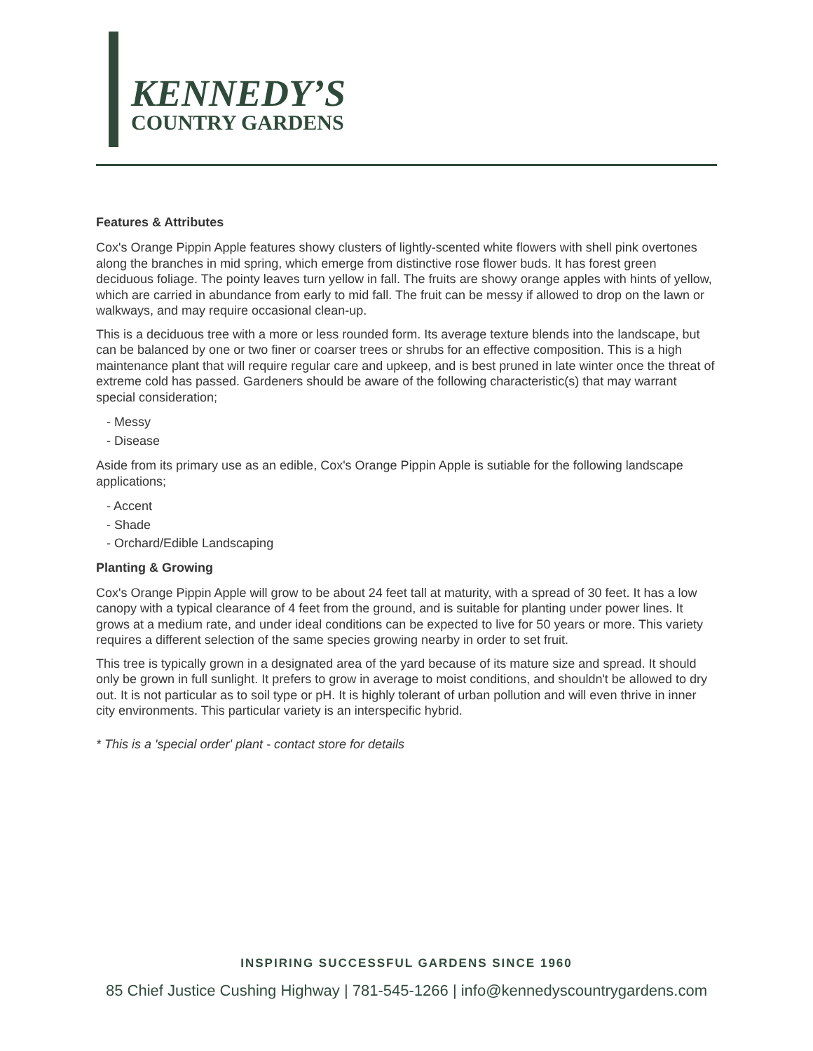KENNEDY’S
COUNTRY GARDENS
Features & Attributes
Cox's Orange Pippin Apple features showy clusters of lightly-scented white flowers with shell pink overtones along the branches in mid spring, which emerge from distinctive rose flower buds. It has forest green deciduous foliage. The pointy leaves turn yellow in fall. The fruits are showy orange apples with hints of yellow, which are carried in abundance from early to mid fall. The fruit can be messy if allowed to drop on the lawn or walkways, and may require occasional clean-up.
This is a deciduous tree with a more or less rounded form. Its average texture blends into the landscape, but can be balanced by one or two finer or coarser trees or shrubs for an effective composition. This is a high maintenance plant that will require regular care and upkeep, and is best pruned in late winter once the threat of extreme cold has passed. Gardeners should be aware of the following characteristic(s) that may warrant special consideration;
- Messy
- Disease
Aside from its primary use as an edible, Cox's Orange Pippin Apple is sutiable for the following landscape applications;
- Accent
- Shade
- Orchard/Edible Landscaping
Planting & Growing
Cox's Orange Pippin Apple will grow to be about 24 feet tall at maturity, with a spread of 30 feet. It has a low canopy with a typical clearance of 4 feet from the ground, and is suitable for planting under power lines. It grows at a medium rate, and under ideal conditions can be expected to live for 50 years or more. This variety requires a different selection of the same species growing nearby in order to set fruit.
This tree is typically grown in a designated area of the yard because of its mature size and spread. It should only be grown in full sunlight. It prefers to grow in average to moist conditions, and shouldn't be allowed to dry out. It is not particular as to soil type or pH. It is highly tolerant of urban pollution and will even thrive in inner city environments. This particular variety is an interspecific hybrid.
* This is a 'special order' plant - contact store for details
INSPIRING SUCCESSFUL GARDENS SINCE 1960
85 Chief Justice Cushing Highway | 781-545-1266 | info@kennedyscountrygardens.com